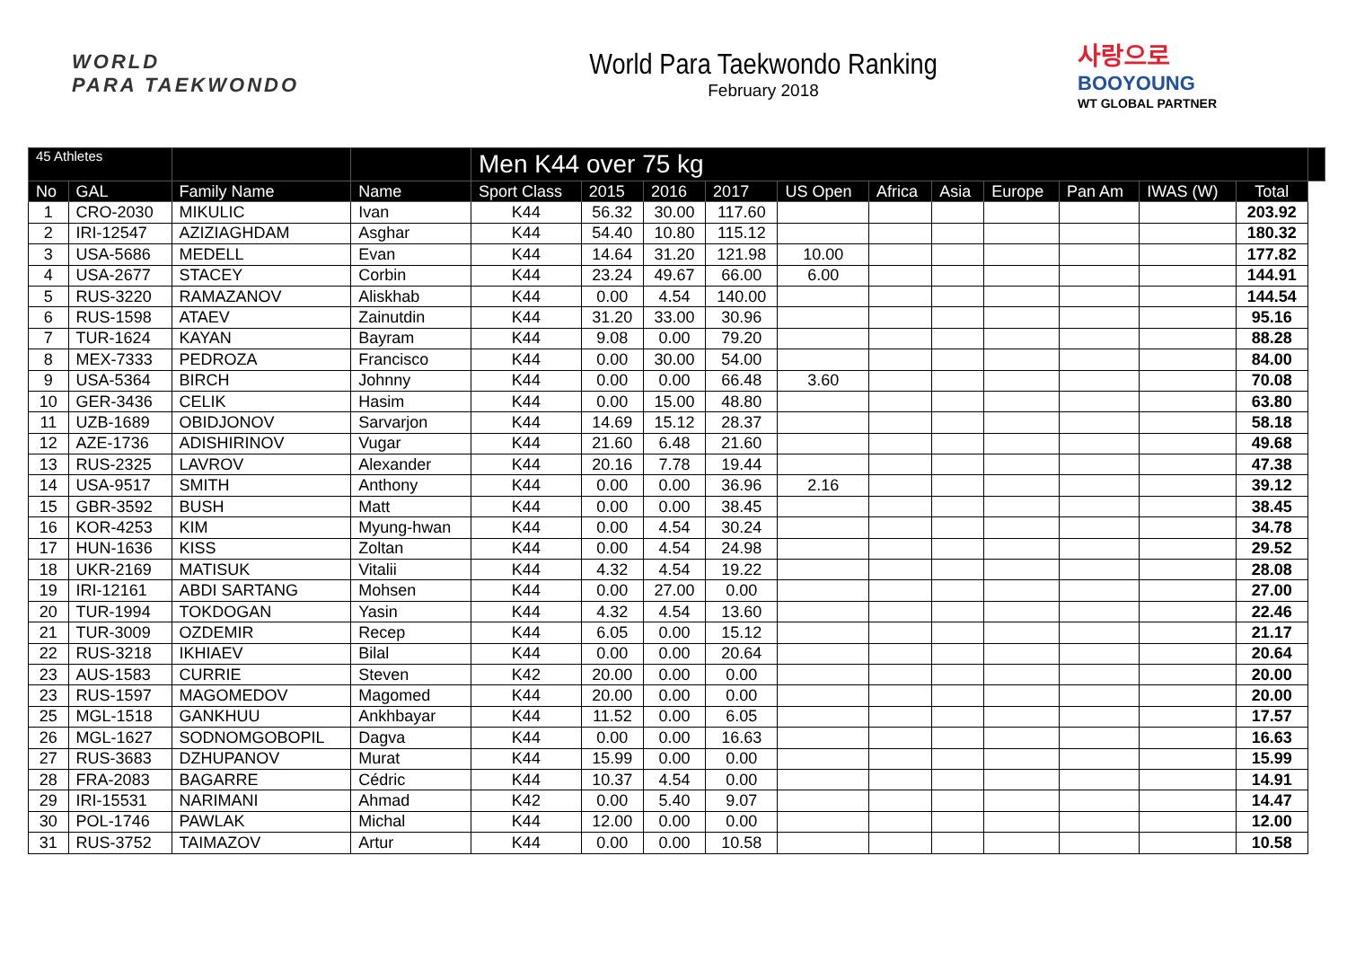WORLD
PARA TAEKWONDO
World Para Taekwondo Ranking
February 2018
사랑으로
BOOYOUNG
WT GLOBAL PARTNER
| 45 Athletes | | | | Men K44 over 75 kg | | | | | | | | | | | |
| --- | --- | --- | --- | --- | --- | --- | --- | --- | --- | --- | --- | --- | --- | --- | --- |
| No | GAL | Family Name | Name | Sport Class | 2015 | 2016 | 2017 | US Open | Africa | Asia | Europe | Pan Am | IWAS (W) | Total | |
| 1 | CRO-2030 | MIKULIC | Ivan | K44 | 56.32 | 30.00 | 117.60 | | | | | | | 203.92 | |
| 2 | IRI-12547 | AZIZIAGHDAM | Asghar | K44 | 54.40 | 10.80 | 115.12 | | | | | | | 180.32 | |
| 3 | USA-5686 | MEDELL | Evan | K44 | 14.64 | 31.20 | 121.98 | 10.00 | | | | | | 177.82 | |
| 4 | USA-2677 | STACEY | Corbin | K44 | 23.24 | 49.67 | 66.00 | 6.00 | | | | | | 144.91 | |
| 5 | RUS-3220 | RAMAZANOV | Aliskhab | K44 | 0.00 | 4.54 | 140.00 | | | | | | | 144.54 | |
| 6 | RUS-1598 | ATAEV | Zainutdin | K44 | 31.20 | 33.00 | 30.96 | | | | | | | 95.16 | |
| 7 | TUR-1624 | KAYAN | Bayram | K44 | 9.08 | 0.00 | 79.20 | | | | | | | 88.28 | |
| 8 | MEX-7333 | PEDROZA | Francisco | K44 | 0.00 | 30.00 | 54.00 | | | | | | | 84.00 | |
| 9 | USA-5364 | BIRCH | Johnny | K44 | 0.00 | 0.00 | 66.48 | 3.60 | | | | | | 70.08 | |
| 10 | GER-3436 | CELIK | Hasim | K44 | 0.00 | 15.00 | 48.80 | | | | | | | 63.80 | |
| 11 | UZB-1689 | OBIDJONOV | Sarvarjon | K44 | 14.69 | 15.12 | 28.37 | | | | | | | 58.18 | |
| 12 | AZE-1736 | ADISHIRINOV | Vugar | K44 | 21.60 | 6.48 | 21.60 | | | | | | | 49.68 | |
| 13 | RUS-2325 | LAVROV | Alexander | K44 | 20.16 | 7.78 | 19.44 | | | | | | | 47.38 | |
| 14 | USA-9517 | SMITH | Anthony | K44 | 0.00 | 0.00 | 36.96 | 2.16 | | | | | | 39.12 | |
| 15 | GBR-3592 | BUSH | Matt | K44 | 0.00 | 0.00 | 38.45 | | | | | | | 38.45 | |
| 16 | KOR-4253 | KIM | Myung-hwan | K44 | 0.00 | 4.54 | 30.24 | | | | | | | 34.78 | |
| 17 | HUN-1636 | KISS | Zoltan | K44 | 0.00 | 4.54 | 24.98 | | | | | | | 29.52 | |
| 18 | UKR-2169 | MATISUK | Vitalii | K44 | 4.32 | 4.54 | 19.22 | | | | | | | 28.08 | |
| 19 | IRI-12161 | ABDI SARTANG | Mohsen | K44 | 0.00 | 27.00 | 0.00 | | | | | | | 27.00 | |
| 20 | TUR-1994 | TOKDOGAN | Yasin | K44 | 4.32 | 4.54 | 13.60 | | | | | | | 22.46 | |
| 21 | TUR-3009 | OZDEMIR | Recep | K44 | 6.05 | 0.00 | 15.12 | | | | | | | 21.17 | |
| 22 | RUS-3218 | IKHIAEV | Bilal | K44 | 0.00 | 0.00 | 20.64 | | | | | | | 20.64 | |
| 23 | AUS-1583 | CURRIE | Steven | K42 | 20.00 | 0.00 | 0.00 | | | | | | | 20.00 | |
| 23 | RUS-1597 | MAGOMEDOV | Magomed | K44 | 20.00 | 0.00 | 0.00 | | | | | | | 20.00 | |
| 25 | MGL-1518 | GANKHUU | Ankhbayar | K44 | 11.52 | 0.00 | 6.05 | | | | | | | 17.57 | |
| 26 | MGL-1627 | SODNOMGOBOPIL | Dagva | K44 | 0.00 | 0.00 | 16.63 | | | | | | | 16.63 | |
| 27 | RUS-3683 | DZHUPANOV | Murat | K44 | 15.99 | 0.00 | 0.00 | | | | | | | 15.99 | |
| 28 | FRA-2083 | BAGARRE | Cédric | K44 | 10.37 | 4.54 | 0.00 | | | | | | | 14.91 | |
| 29 | IRI-15531 | NARIMANI | Ahmad | K42 | 0.00 | 5.40 | 9.07 | | | | | | | 14.47 | |
| 30 | POL-1746 | PAWLAK | Michal | K44 | 12.00 | 0.00 | 0.00 | | | | | | | 12.00 | |
| 31 | RUS-3752 | TAIMAZOV | Artur | K44 | 0.00 | 0.00 | 10.58 | | | | | | | 10.58 | |